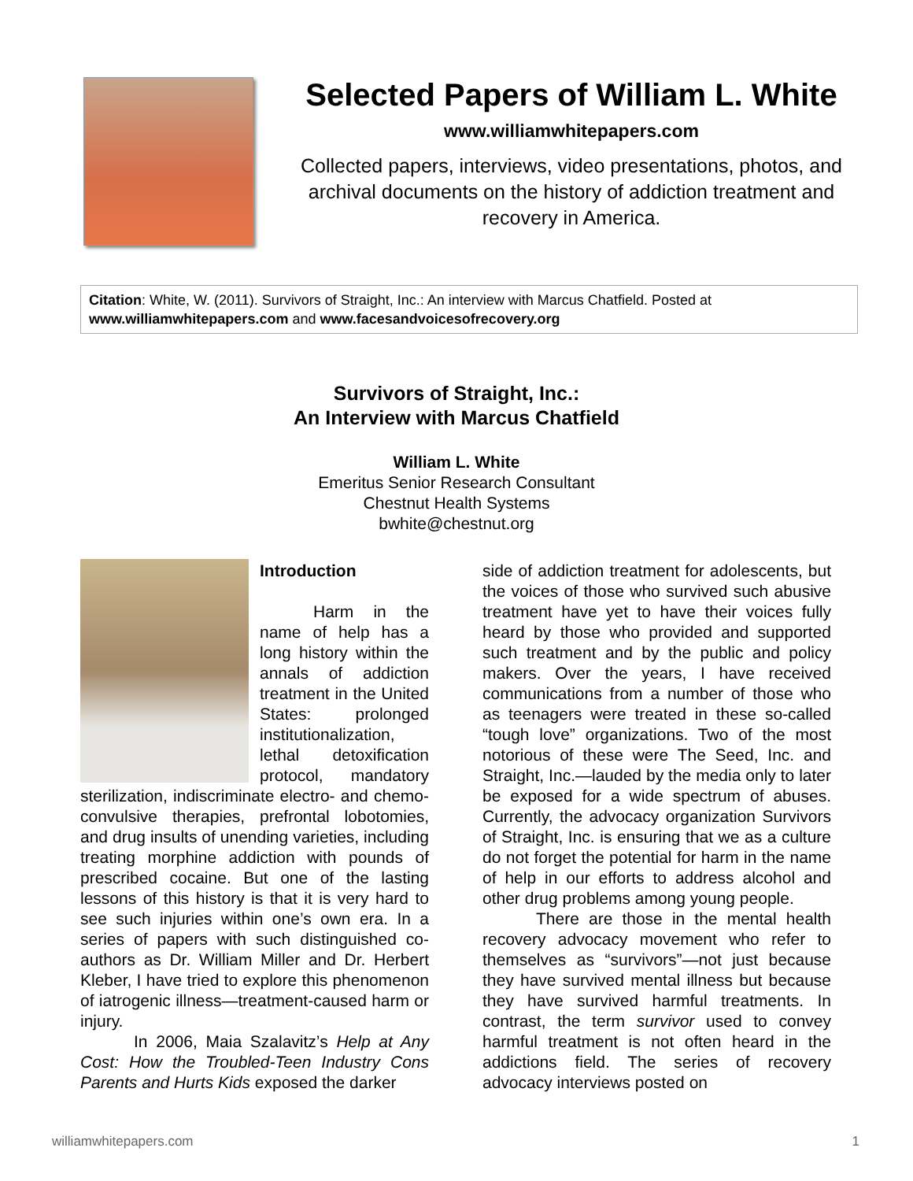Selected Papers of William L. White
www.williamwhitepapers.com
Collected papers, interviews, video presentations, photos, and archival documents on the history of addiction treatment and recovery in America.
Citation: White, W. (2011). Survivors of Straight, Inc.: An interview with Marcus Chatfield. Posted at www.williamwhitepapers.com and www.facesandvoicesofrecovery.org
Survivors of Straight, Inc.:
An Interview with Marcus Chatfield
William L. White
Emeritus Senior Research Consultant
Chestnut Health Systems
bwhite@chestnut.org
Introduction
Harm in the name of help has a long history within the annals of addiction treatment in the United States: prolonged institutionalization, lethal detoxification protocol, mandatory sterilization, indiscriminate electro- and chemo-convulsive therapies, prefrontal lobotomies, and drug insults of unending varieties, including treating morphine addiction with pounds of prescribed cocaine. But one of the lasting lessons of this history is that it is very hard to see such injuries within one’s own era. In a series of papers with such distinguished co-authors as Dr. William Miller and Dr. Herbert Kleber, I have tried to explore this phenomenon of iatrogenic illness—treatment-caused harm or injury.
In 2006, Maia Szalavitz’s Help at Any Cost: How the Troubled-Teen Industry Cons Parents and Hurts Kids exposed the darker
side of addiction treatment for adolescents, but the voices of those who survived such abusive treatment have yet to have their voices fully heard by those who provided and supported such treatment and by the public and policy makers. Over the years, I have received communications from a number of those who as teenagers were treated in these so-called “tough love” organizations. Two of the most notorious of these were The Seed, Inc. and Straight, Inc.—lauded by the media only to later be exposed for a wide spectrum of abuses. Currently, the advocacy organization Survivors of Straight, Inc. is ensuring that we as a culture do not forget the potential for harm in the name of help in our efforts to address alcohol and other drug problems among young people.
There are those in the mental health recovery advocacy movement who refer to themselves as “survivors”—not just because they have survived mental illness but because they have survived harmful treatments. In contrast, the term survivor used to convey harmful treatment is not often heard in the addictions field. The series of recovery advocacy interviews posted on
williamwhitepapers.com 1